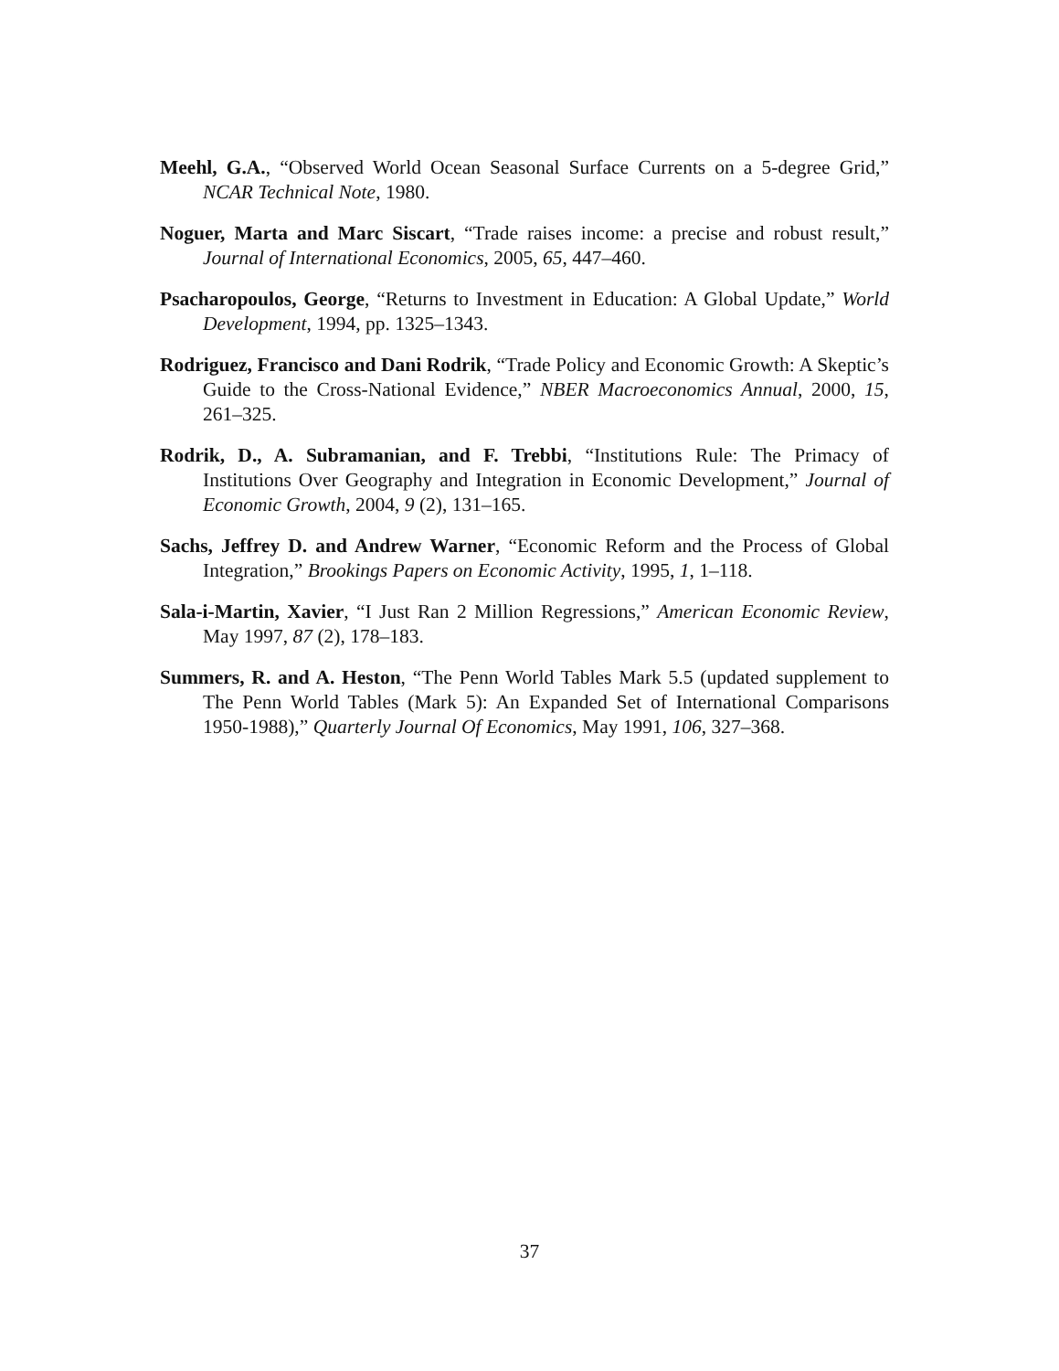Meehl, G.A., “Observed World Ocean Seasonal Surface Currents on a 5-degree Grid,” NCAR Technical Note, 1980.
Noguer, Marta and Marc Siscart, “Trade raises income: a precise and robust result,” Journal of International Economics, 2005, 65, 447–460.
Psacharopoulos, George, “Returns to Investment in Education: A Global Update,” World Development, 1994, pp. 1325–1343.
Rodriguez, Francisco and Dani Rodrik, “Trade Policy and Economic Growth: A Skeptic’s Guide to the Cross-National Evidence,” NBER Macroeconomics Annual, 2000, 15, 261–325.
Rodrik, D., A. Subramanian, and F. Trebbi, “Institutions Rule: The Primacy of Institutions Over Geography and Integration in Economic Development,” Journal of Economic Growth, 2004, 9 (2), 131–165.
Sachs, Jeffrey D. and Andrew Warner, “Economic Reform and the Process of Global Integration,” Brookings Papers on Economic Activity, 1995, 1, 1–118.
Sala-i-Martin, Xavier, “I Just Ran 2 Million Regressions,” American Economic Review, May 1997, 87 (2), 178–183.
Summers, R. and A. Heston, “The Penn World Tables Mark 5.5 (updated supplement to The Penn World Tables (Mark 5): An Expanded Set of International Comparisons 1950-1988),” Quarterly Journal Of Economics, May 1991, 106, 327–368.
37